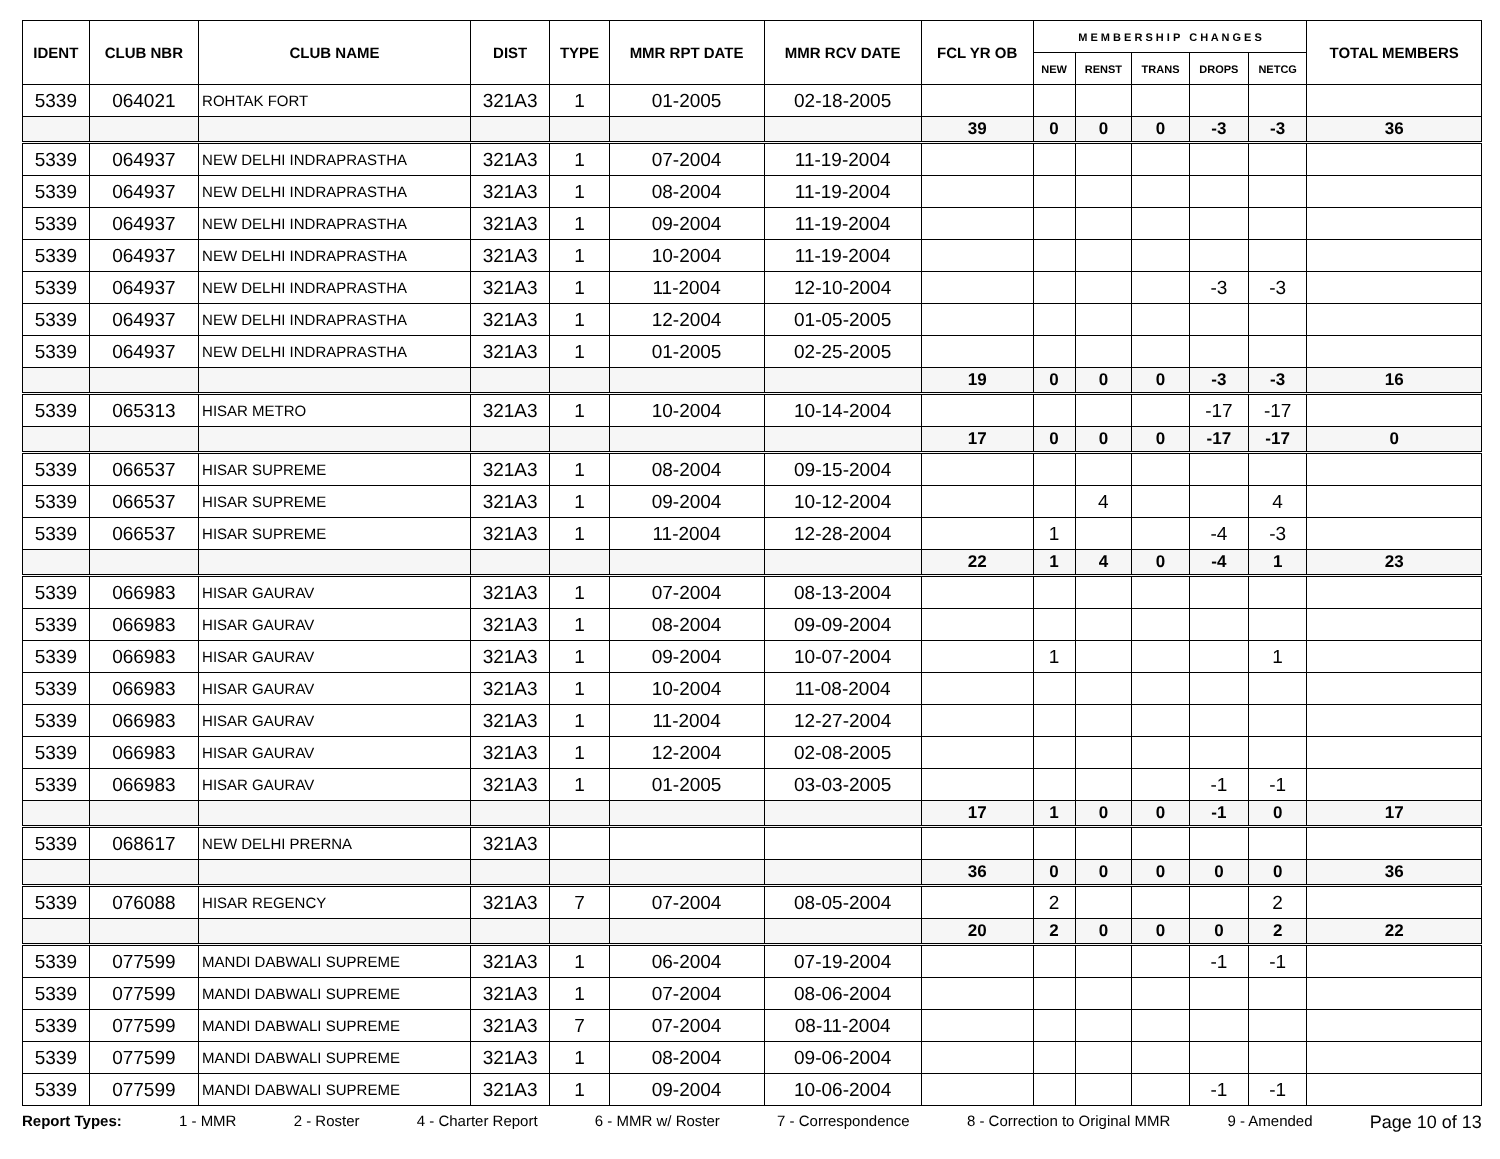| IDENT | CLUB NBR | CLUB NAME | DIST | TYPE | MMR RPT DATE | MMR RCV DATE | FCL YR OB | M E M B E R S H I P C H A N G E S | | | | | TOTAL MEMBERS |
| --- | --- | --- | --- | --- | --- | --- | --- | --- | --- | --- | --- | --- | --- |
| | | | | | | | | NEW | RENST | TRANS | DROPS | NETCG | |
| 5339 | 064021 | ROHTAK FORT | 321A3 | 1 | 01-2005 | 02-18-2005 | | | | | | | |
| | | | | | | | 39 | 0 | 0 | 0 | -3 | -3 | 36 |
| 5339 | 064937 | NEW DELHI INDRAPRASTHA | 321A3 | 1 | 07-2004 | 11-19-2004 | | | | | | | |
| 5339 | 064937 | NEW DELHI INDRAPRASTHA | 321A3 | 1 | 08-2004 | 11-19-2004 | | | | | | | |
| 5339 | 064937 | NEW DELHI INDRAPRASTHA | 321A3 | 1 | 09-2004 | 11-19-2004 | | | | | | | |
| 5339 | 064937 | NEW DELHI INDRAPRASTHA | 321A3 | 1 | 10-2004 | 11-19-2004 | | | | | | | |
| 5339 | 064937 | NEW DELHI INDRAPRASTHA | 321A3 | 1 | 11-2004 | 12-10-2004 | | | | | -3 | -3 | |
| 5339 | 064937 | NEW DELHI INDRAPRASTHA | 321A3 | 1 | 12-2004 | 01-05-2005 | | | | | | | |
| 5339 | 064937 | NEW DELHI INDRAPRASTHA | 321A3 | 1 | 01-2005 | 02-25-2005 | | | | | | | |
| | | | | | | | 19 | 0 | 0 | 0 | -3 | -3 | 16 |
| 5339 | 065313 | HISAR METRO | 321A3 | 1 | 10-2004 | 10-14-2004 | | | | | -17 | -17 | |
| | | | | | | | 17 | 0 | 0 | 0 | -17 | -17 | 0 |
| 5339 | 066537 | HISAR SUPREME | 321A3 | 1 | 08-2004 | 09-15-2004 | | | | | | | |
| 5339 | 066537 | HISAR SUPREME | 321A3 | 1 | 09-2004 | 10-12-2004 | | | 4 | | | 4 | |
| 5339 | 066537 | HISAR SUPREME | 321A3 | 1 | 11-2004 | 12-28-2004 | | 1 | | | -4 | -3 | |
| | | | | | | | 22 | 1 | 4 | 0 | -4 | 1 | 23 |
| 5339 | 066983 | HISAR GAURAV | 321A3 | 1 | 07-2004 | 08-13-2004 | | | | | | | |
| 5339 | 066983 | HISAR GAURAV | 321A3 | 1 | 08-2004 | 09-09-2004 | | | | | | | |
| 5339 | 066983 | HISAR GAURAV | 321A3 | 1 | 09-2004 | 10-07-2004 | | 1 | | | | 1 | |
| 5339 | 066983 | HISAR GAURAV | 321A3 | 1 | 10-2004 | 11-08-2004 | | | | | | | |
| 5339 | 066983 | HISAR GAURAV | 321A3 | 1 | 11-2004 | 12-27-2004 | | | | | | | |
| 5339 | 066983 | HISAR GAURAV | 321A3 | 1 | 12-2004 | 02-08-2005 | | | | | | | |
| 5339 | 066983 | HISAR GAURAV | 321A3 | 1 | 01-2005 | 03-03-2005 | | | | | -1 | -1 | |
| | | | | | | | 17 | 1 | 0 | 0 | -1 | 0 | 17 |
| 5339 | 068617 | NEW DELHI PRERNA | 321A3 | | | | | | | | | | |
| | | | | | | | 36 | 0 | 0 | 0 | 0 | 0 | 36 |
| 5339 | 076088 | HISAR REGENCY | 321A3 | 7 | 07-2004 | 08-05-2004 | | 2 | | | | 2 | |
| | | | | | | | 20 | 2 | 0 | 0 | 0 | 2 | 22 |
| 5339 | 077599 | MANDI DABWALI SUPREME | 321A3 | 1 | 06-2004 | 07-19-2004 | | | | | -1 | -1 | |
| 5339 | 077599 | MANDI DABWALI SUPREME | 321A3 | 1 | 07-2004 | 08-06-2004 | | | | | | | |
| 5339 | 077599 | MANDI DABWALI SUPREME | 321A3 | 7 | 07-2004 | 08-11-2004 | | | | | | | |
| 5339 | 077599 | MANDI DABWALI SUPREME | 321A3 | 1 | 08-2004 | 09-06-2004 | | | | | | | |
| 5339 | 077599 | MANDI DABWALI SUPREME | 321A3 | 1 | 09-2004 | 10-06-2004 | | | | | -1 | -1 | |
Report Types: 1 - MMR 2 - Roster 4 - Charter Report 6 - MMR w/ Roster 7 - Correspondence 8 - Correction to Original MMR 9 - Amended Page 10 of 13